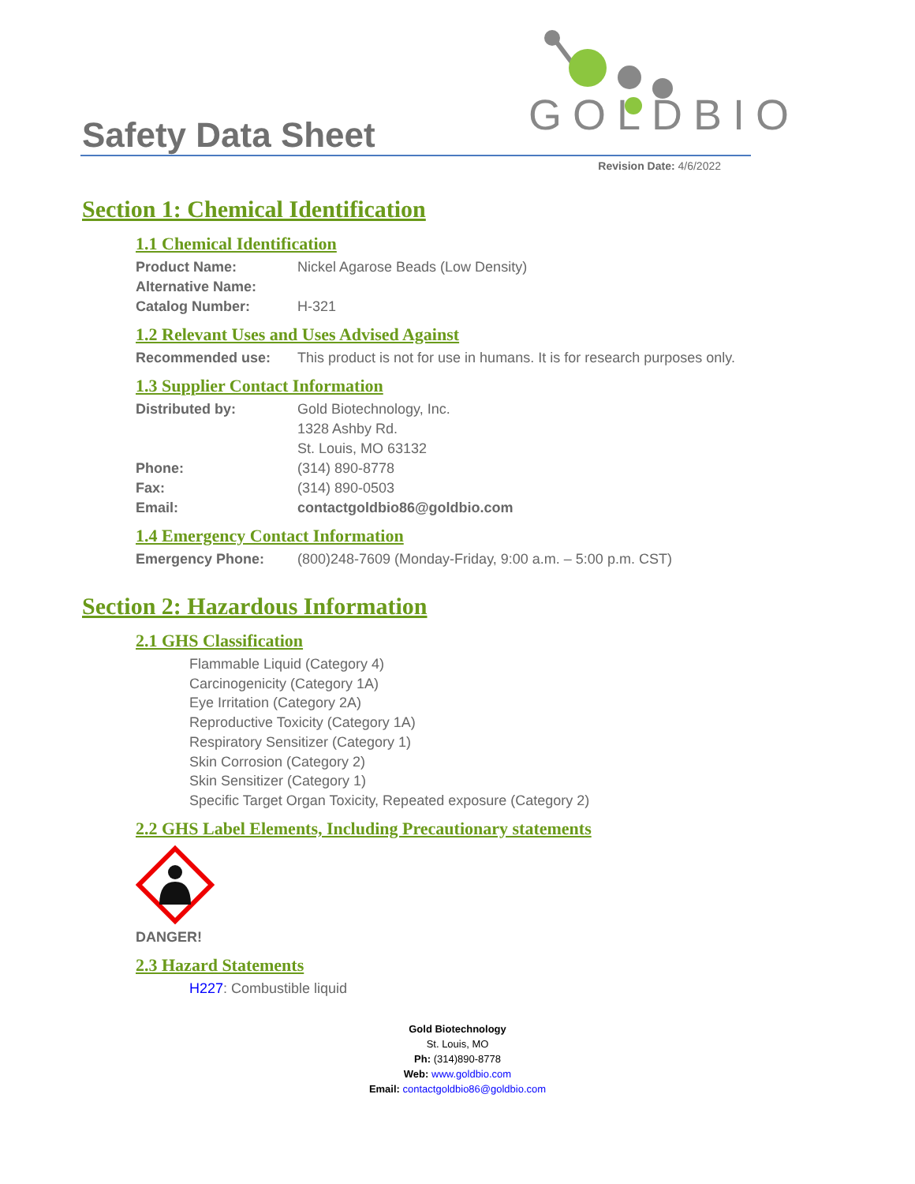Safety Data Sheet
GOLDBIO
Revision Date: 4/6/2022
Section 1: Chemical Identification
1.1 Chemical Identification
Product Name: Nickel Agarose Beads (Low Density)
Alternative Name:
Catalog Number: H-321
1.2 Relevant Uses and Uses Advised Against
Recommended use: This product is not for use in humans. It is for research purposes only.
1.3 Supplier Contact Information
Distributed by: Gold Biotechnology, Inc.
1328 Ashby Rd.
St. Louis, MO 63132
Phone: (314) 890-8778
Fax: (314) 890-0503
Email: contactgoldbio86@goldbio.com
1.4 Emergency Contact Information
Emergency Phone: (800)248-7609 (Monday-Friday, 9:00 a.m. – 5:00 p.m. CST)
Section 2: Hazardous Information
2.1 GHS Classification
Flammable Liquid (Category 4)
Carcinogenicity (Category 1A)
Eye Irritation (Category 2A)
Reproductive Toxicity (Category 1A)
Respiratory Sensitizer (Category 1)
Skin Corrosion (Category 2)
Skin Sensitizer (Category 1)
Specific Target Organ Toxicity, Repeated exposure (Category 2)
2.2 GHS Label Elements, Including Precautionary statements
DANGER!
2.3 Hazard Statements
H227: Combustible liquid
Gold Biotechnology
St. Louis, MO
Ph: (314)890-8778
Web: www.goldbio.com
Email: contactgoldbio86@goldbio.com